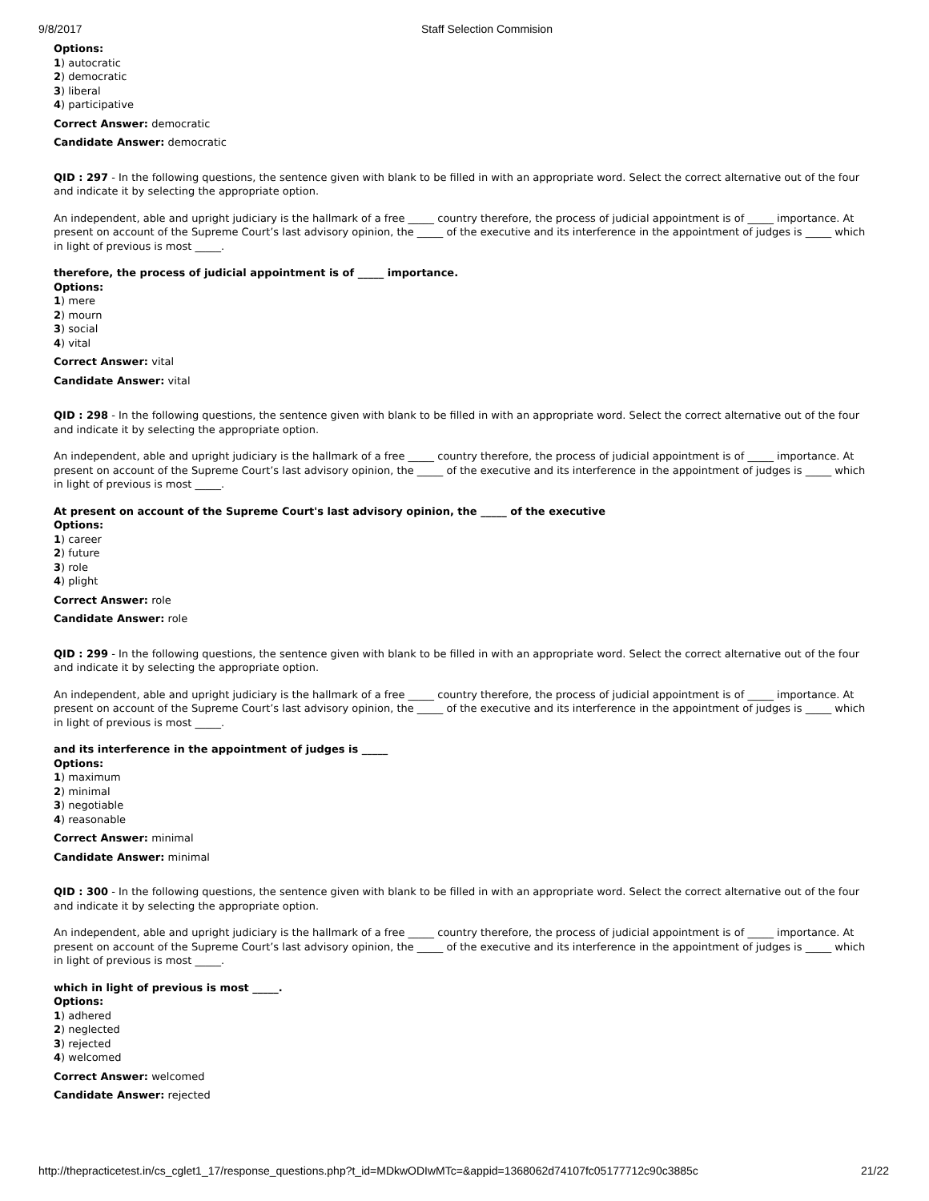9/8/2017 Staff Selection Commision
Options:
1) autocratic
2) democratic
3) liberal
4) participative
Correct Answer: democratic
Candidate Answer: democratic
QID : 297 - In the following questions, the sentence given with blank to be filled in with an appropriate word. Select the correct alternative out of the four and indicate it by selecting the appropriate option.
An independent, able and upright judiciary is the hallmark of a free _____ country therefore, the process of judicial appointment is of _____ importance. At present on account of the Supreme Court’s last advisory opinion, the _____ of the executive and its interference in the appointment of judges is _____ which in light of previous is most _____.
therefore, the process of judicial appointment is of _____ importance.
Options:
1) mere
2) mourn
3) social
4) vital
Correct Answer: vital
Candidate Answer: vital
QID : 298 - In the following questions, the sentence given with blank to be filled in with an appropriate word. Select the correct alternative out of the four and indicate it by selecting the appropriate option.
An independent, able and upright judiciary is the hallmark of a free _____ country therefore, the process of judicial appointment is of _____ importance. At present on account of the Supreme Court’s last advisory opinion, the _____ of the executive and its interference in the appointment of judges is _____ which in light of previous is most _____.
At present on account of the Supreme Court's last advisory opinion, the _____ of the executive
Options:
1) career
2) future
3) role
4) plight
Correct Answer: role
Candidate Answer: role
QID : 299 - In the following questions, the sentence given with blank to be filled in with an appropriate word. Select the correct alternative out of the four and indicate it by selecting the appropriate option.
An independent, able and upright judiciary is the hallmark of a free _____ country therefore, the process of judicial appointment is of _____ importance. At present on account of the Supreme Court’s last advisory opinion, the _____ of the executive and its interference in the appointment of judges is _____ which in light of previous is most _____.
and its interference in the appointment of judges is _____
Options:
1) maximum
2) minimal
3) negotiable
4) reasonable
Correct Answer: minimal
Candidate Answer: minimal
QID : 300 - In the following questions, the sentence given with blank to be filled in with an appropriate word. Select the correct alternative out of the four and indicate it by selecting the appropriate option.
An independent, able and upright judiciary is the hallmark of a free _____ country therefore, the process of judicial appointment is of _____ importance. At present on account of the Supreme Court’s last advisory opinion, the _____ of the executive and its interference in the appointment of judges is _____ which in light of previous is most _____.
which in light of previous is most _____.
Options:
1) adhered
2) neglected
3) rejected
4) welcomed
Correct Answer: welcomed
Candidate Answer: rejected
http://thepracticetest.in/cs_cglet1_17/response_questions.php?t_id=MDkwODIwMTc=&appid=1368062d74107fc05177712c90c3885c 21/22